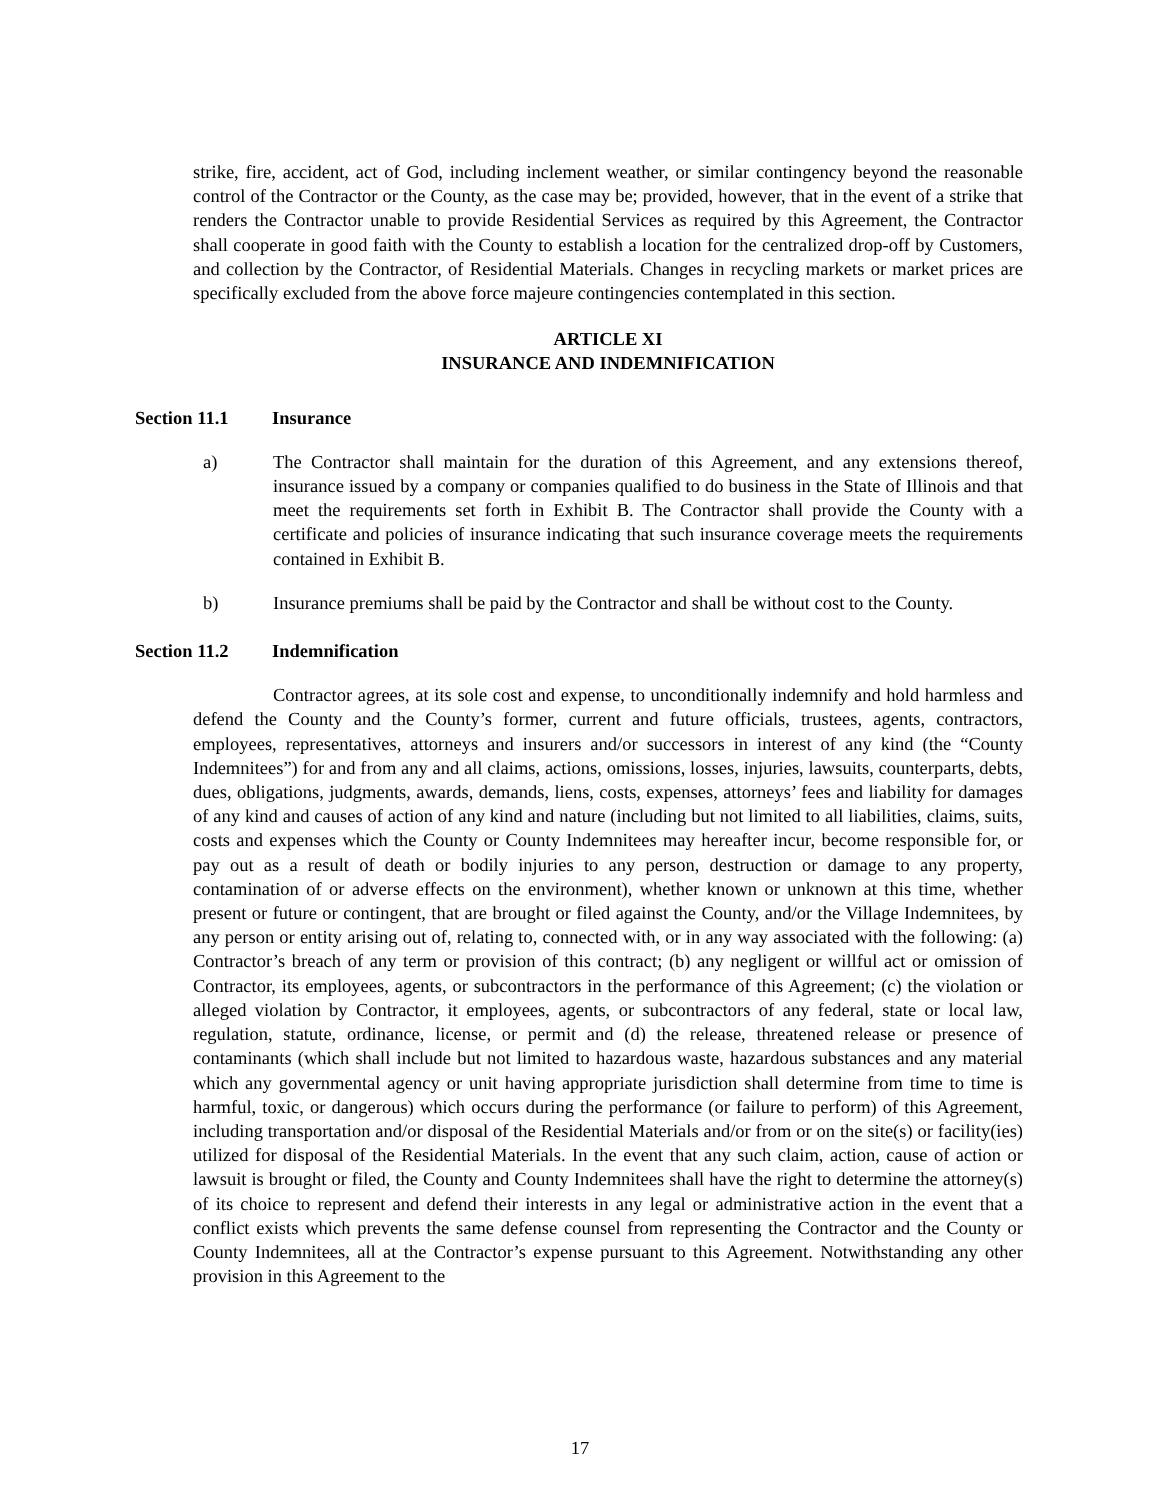strike, fire, accident, act of God, including inclement weather, or similar contingency beyond the reasonable control of the Contractor or the County, as the case may be; provided, however, that in the event of a strike that renders the Contractor unable to provide Residential Services as required by this Agreement, the Contractor shall cooperate in good faith with the County to establish a location for the centralized drop-off by Customers, and collection by the Contractor, of Residential Materials. Changes in recycling markets or market prices are specifically excluded from the above force majeure contingencies contemplated in this section.
ARTICLE XI
INSURANCE AND INDEMNIFICATION
Section 11.1 Insurance
a) The Contractor shall maintain for the duration of this Agreement, and any extensions thereof, insurance issued by a company or companies qualified to do business in the State of Illinois and that meet the requirements set forth in Exhibit B. The Contractor shall provide the County with a certificate and policies of insurance indicating that such insurance coverage meets the requirements contained in Exhibit B.
b) Insurance premiums shall be paid by the Contractor and shall be without cost to the County.
Section 11.2 Indemnification
Contractor agrees, at its sole cost and expense, to unconditionally indemnify and hold harmless and defend the County and the County’s former, current and future officials, trustees, agents, contractors, employees, representatives, attorneys and insurers and/or successors in interest of any kind (the “County Indemnitees”) for and from any and all claims, actions, omissions, losses, injuries, lawsuits, counterparts, debts, dues, obligations, judgments, awards, demands, liens, costs, expenses, attorneys’ fees and liability for damages of any kind and causes of action of any kind and nature (including but not limited to all liabilities, claims, suits, costs and expenses which the County or County Indemnitees may hereafter incur, become responsible for, or pay out as a result of death or bodily injuries to any person, destruction or damage to any property, contamination of or adverse effects on the environment), whether known or unknown at this time, whether present or future or contingent, that are brought or filed against the County, and/or the Village Indemnitees, by any person or entity arising out of, relating to, connected with, or in any way associated with the following: (a) Contractor’s breach of any term or provision of this contract; (b) any negligent or willful act or omission of Contractor, its employees, agents, or subcontractors in the performance of this Agreement; (c) the violation or alleged violation by Contractor, it employees, agents, or subcontractors of any federal, state or local law, regulation, statute, ordinance, license, or permit and (d) the release, threatened release or presence of contaminants (which shall include but not limited to hazardous waste, hazardous substances and any material which any governmental agency or unit having appropriate jurisdiction shall determine from time to time is harmful, toxic, or dangerous) which occurs during the performance (or failure to perform) of this Agreement, including transportation and/or disposal of the Residential Materials and/or from or on the site(s) or facility(ies) utilized for disposal of the Residential Materials. In the event that any such claim, action, cause of action or lawsuit is brought or filed, the County and County Indemnitees shall have the right to determine the attorney(s) of its choice to represent and defend their interests in any legal or administrative action in the event that a conflict exists which prevents the same defense counsel from representing the Contractor and the County or County Indemnitees, all at the Contractor’s expense pursuant to this Agreement. Notwithstanding any other provision in this Agreement to the
17